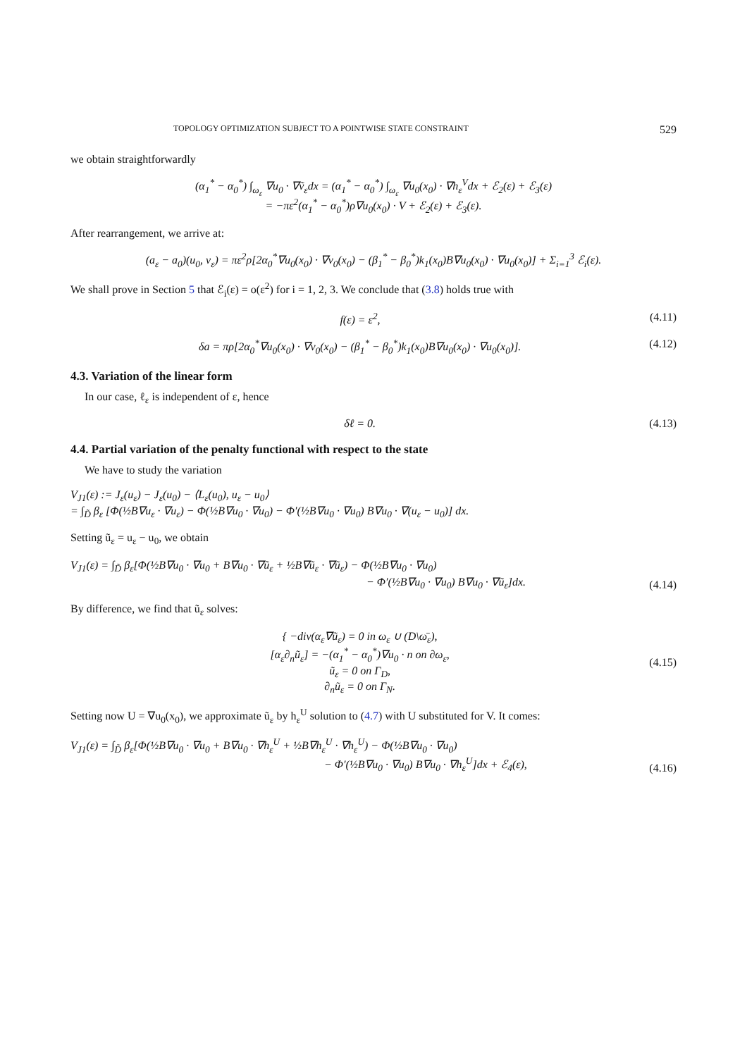TOPOLOGY OPTIMIZATION SUBJECT TO A POINTWISE STATE CONSTRAINT 529
we obtain straightforwardly
(α<sub>1</sub><sup>*</sup> − α<sub>0</sub><sup>*</sup>) ∫<sub>ω<sub>ε</sub></sub> ∇u<sub>0</sub> · ∇ṽ<sub>ε</sub>dx = (α<sub>1</sub><sup>*</sup> − α<sub>0</sub><sup>*</sup>) ∫<sub>ω<sub>ε</sub></sub> ∇u<sub>0</sub>(x<sub>0</sub>) · ∇h<sub>ε</sub><sup>V</sup>dx + ℰ<sub>2</sub>(ε) + ℰ<sub>3</sub>(ε)
= −πε<sup>2</sup>(α<sub>1</sub><sup>*</sup> − α<sub>0</sub><sup>*</sup>)ρ∇u<sub>0</sub>(x<sub>0</sub>) · V + ℰ<sub>2</sub>(ε) + ℰ<sub>3</sub>(ε).
After rearrangement, we arrive at:
(a<sub>ε</sub> − a<sub>0</sub>)(u<sub>0</sub>, v<sub>ε</sub>) = πε<sup>2</sup>ρ[2α<sub>0</sub><sup>*</sup>∇u<sub>0</sub>(x<sub>0</sub>) · ∇v<sub>0</sub>(x<sub>0</sub>) − (β<sub>1</sub><sup>*</sup> − β<sub>0</sub><sup>*</sup>)k<sub>1</sub>(x<sub>0</sub>)B∇u<sub>0</sub>(x<sub>0</sub>) · ∇u<sub>0</sub>(x<sub>0</sub>)] + Σ<sub>i=1</sub><sup>3</sup> ℰ<sub>i</sub>(ε).
We shall prove in Section 5 that ℰ<sub>i</sub>(ε) = o(ε<sup>2</sup>) for i = 1, 2, 3. We conclude that (3.8) holds true with
f(ε) = ε<sup>2</sup>, (4.11)
δa = πρ[2α<sub>0</sub><sup>*</sup>∇u<sub>0</sub>(x<sub>0</sub>) · ∇v<sub>0</sub>(x<sub>0</sub>) − (β<sub>1</sub><sup>*</sup> − β<sub>0</sub><sup>*</sup>)k<sub>1</sub>(x<sub>0</sub>)B∇u<sub>0</sub>(x<sub>0</sub>) · ∇u<sub>0</sub>(x<sub>0</sub>)].
(4.12)
4.3. Variation of the linear form
In our case, ℓ<sub>ε</sub> is independent of ε, hence
δℓ = 0. (4.13)
4.4. Partial variation of the penalty functional with respect to the state
We have to study the variation
V<sub>J1</sub>(ε) := J<sub>ε</sub>(u<sub>ε</sub>) − J<sub>ε</sub>(u<sub>0</sub>) − ⟨L<sub>ε</sub>(u<sub>0</sub>), u<sub>ε</sub> − u<sub>0</sub>⟩
= ∫<sub>D̃</sub> β<sub>ε</sub> [Φ(½B∇u<sub>ε</sub> · ∇u<sub>ε</sub>) − Φ(½B∇u<sub>0</sub> · ∇u<sub>0</sub>) − Φ′(½B∇u<sub>0</sub> · ∇u<sub>0</sub>) B∇u<sub>0</sub> · ∇(u<sub>ε</sub> − u<sub>0</sub>)] dx.
Setting ũ<sub>ε</sub> = u<sub>ε</sub> − u<sub>0</sub>, we obtain
V<sub>J1</sub>(ε) = ∫<sub>D̃</sub> β<sub>ε</sub>[Φ(½B∇u<sub>0</sub> · ∇u<sub>0</sub> + B∇u<sub>0</sub> · ∇ũ<sub>ε</sub> + ½B∇ũ<sub>ε</sub> · ∇ũ<sub>ε</sub>) − Φ(½B∇u<sub>0</sub> · ∇u<sub>0</sub>)
− Φ′(½B∇u<sub>0</sub> · ∇u<sub>0</sub>) B∇u<sub>0</sub> · ∇ũ<sub>ε</sub>]dx.
(4.14)
By difference, we find that ũ<sub>ε</sub> solves:
{ −div(α<sub>ε</sub>∇ũ<sub>ε</sub>) = 0 in ω<sub>ε</sub> ∪ (D\ω̄<sub>ε</sub>),
[α<sub>ε</sub>∂<sub>n</sub>ũ<sub>ε</sub>] = −(α<sub>1</sub><sup>*</sup> − α<sub>0</sub><sup>*</sup>)∇u<sub>0</sub> · n on ∂ω<sub>ε</sub>,
ũ<sub>ε</sub> = 0 on Γ<sub>D</sub>,
∂<sub>n</sub>ũ<sub>ε</sub> = 0 on Γ<sub>N</sub>.
(4.15)
Setting now U = ∇u<sub>0</sub>(x<sub>0</sub>), we approximate ũ<sub>ε</sub> by h<sub>ε</sub><sup>U</sup> solution to (4.7) with U substituted for V. It comes:
V<sub>J1</sub>(ε) = ∫<sub>D̃</sub> β<sub>ε</sub>[Φ(½B∇u<sub>0</sub> · ∇u<sub>0</sub> + B∇u<sub>0</sub> · ∇h<sub>ε</sub><sup>U</sup> + ½B∇h<sub>ε</sub><sup>U</sup> · ∇h<sub>ε</sub><sup>U</sup>) − Φ(½B∇u<sub>0</sub> · ∇u<sub>0</sub>)
− Φ′(½B∇u<sub>0</sub> · ∇u<sub>0</sub>) B∇u<sub>0</sub> · ∇h<sub>ε</sub><sup>U</sup>]dx + ℰ<sub>4</sub>(ε),
(4.16)